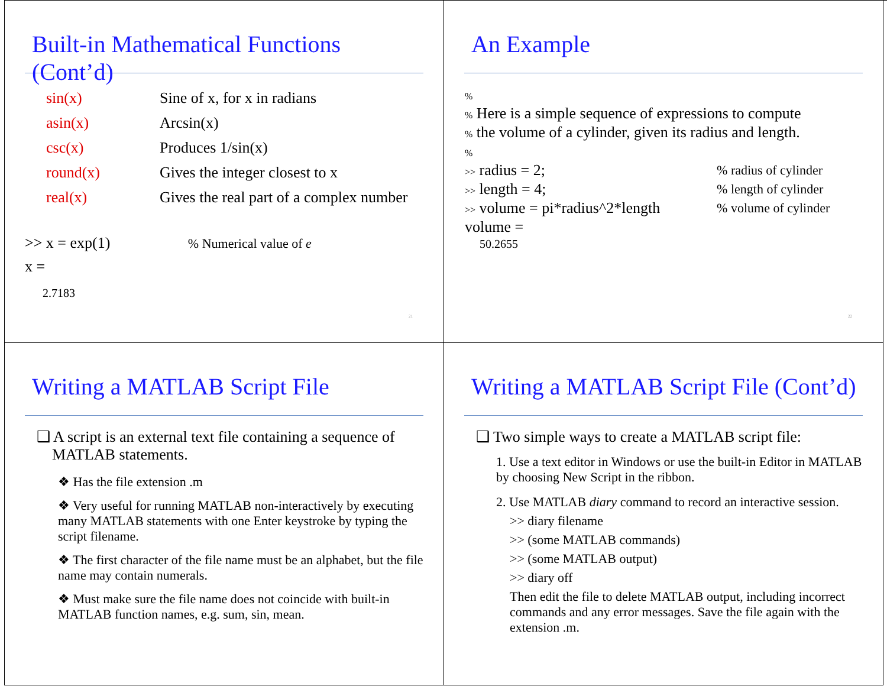Built-in Mathematical Functions (Cont’d)
| sin(x) | Sine of x, for x in radians |
| asin(x) | Arcsin(x) |
| csc(x) | Produces 1/sin(x) |
| round(x) | Gives the integer closest to x |
| real(x) | Gives the real part of a complex number |
>> x = exp(1) % Numerical value of e
x =
2.7183
21
An Example
| % | |
| % Here is a simple sequence of expressions to compute | |
| % the volume of a cylinder, given its radius and length. | |
| % | |
| >> radius = 2; | % radius of cylinder |
| >> length = 4; | % length of cylinder |
| >> volume = pi*radius^2*length | % volume of cylinder |
| volume = | |
| 50.2655 | |
22
Writing a MATLAB Script File
❑ A script is an external text file containing a sequence of MATLAB statements.
❖ Has the file extension .m
❖ Very useful for running MATLAB non-interactively by executing many MATLAB statements with one Enter keystroke by typing the script filename.
❖ The first character of the file name must be an alphabet, but the file name may contain numerals.
❖ Must make sure the file name does not coincide with built-in MATLAB function names, e.g. sum, sin, mean.
Writing a MATLAB Script File (Cont’d)
❑ Two simple ways to create a MATLAB script file:
1. Use a text editor in Windows or use the built-in Editor in MATLAB by choosing New Script in the ribbon.
2. Use MATLAB diary command to record an interactive session.
>> diary filename
>> (some MATLAB commands)
>> (some MATLAB output)
>> diary off
Then edit the file to delete MATLAB output, including incorrect commands and any error messages. Save the file again with the extension .m.